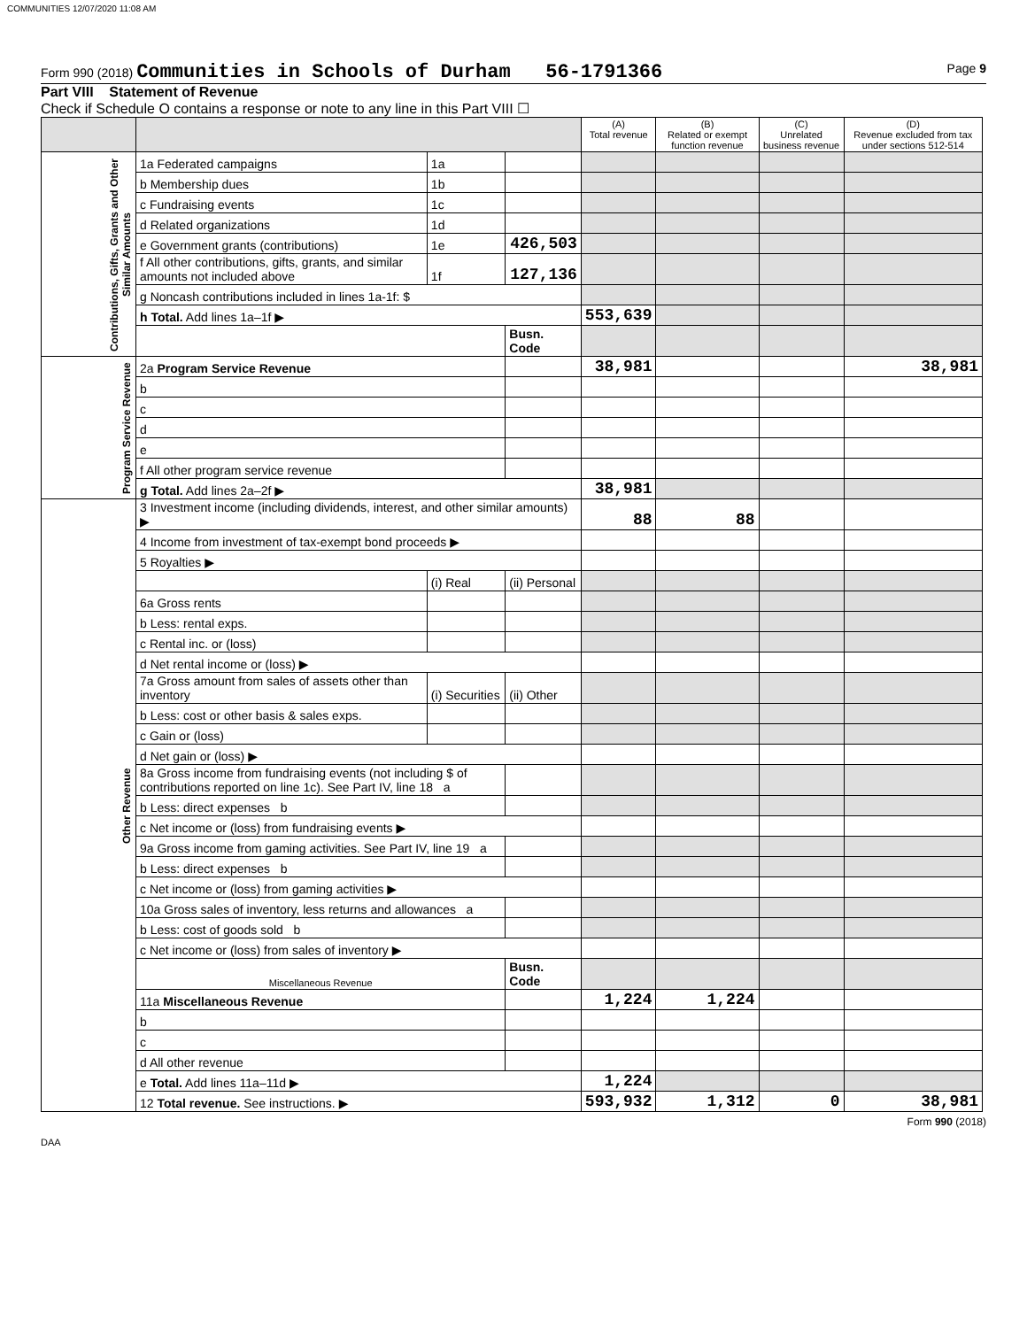COMMUNITIES 12/07/2020 11:08 AM
Form 990 (2018) Communities in Schools of Durham 56-1791366 Page 9
Part VIII Statement of Revenue
Check if Schedule O contains a response or note to any line in this Part VIII ☐
| | | | | (A) Total revenue | (B) Related or exempt function revenue | (C) Unrelated business revenue | (D) Revenue excluded from tax under sections 512-514 |
| --- | --- | --- | --- | --- | --- | --- | --- |
| Contributions, Gifts, Grants and Other Similar Amounts | 1a Federated campaigns | 1a | | | | | |
| | b Membership dues | 1b | | | | | |
| | c Fundraising events | 1c | | | | | |
| | d Related organizations | 1d | | | | | |
| | e Government grants (contributions) | 1e | 426,503 | | | | |
| | f All other contributions, gifts, grants, and similar amounts not included above | 1f | 127,136 | | | | |
| | g Noncash contributions included in lines 1a-1f: $ | | | | | | |
| | h Total. Add lines 1a–1f ▶ | | | 553,639 | | | |
| | | | Busn. Code | | | | |
| Program Service Revenue | 2a Program Service Revenue | | | 38,981 | | | 38,981 |
| | b | | | | | | |
| | c | | | | | | |
| | d | | | | | | |
| | e | | | | | | |
| | f All other program service revenue | | | | | | |
| | g Total. Add lines 2a–2f ▶ | | | 38,981 | | | |
| Other Revenue | 3 Investment income (including dividends, interest, and other similar amounts) ▶ | | | 88 | 88 | | |
| | 4 Income from investment of tax-exempt bond proceeds ▶ | | | | | | |
| | 5 Royalties ▶ | | | | | | |
| | | (i) Real | (ii) Personal | | | | |
| | 6a Gross rents | | | | | | |
| | b Less: rental exps. | | | | | | |
| | c Rental inc. or (loss) | | | | | | |
| | d Net rental income or (loss) ▶ | | | | | | |
| | 7a Gross amount from sales of assets other than inventory | (i) Securities | (ii) Other | | | | |
| | b Less: cost or other basis & sales exps. | | | | | | |
| | c Gain or (loss) | | | | | | |
| | d Net gain or (loss) ▶ | | | | | | |
| | 8a Gross income from fundraising events (not including $ of contributions reported on line 1c). See Part IV, line 18 a | | | | | | |
| | b Less: direct expenses b | | | | | | |
| | c Net income or (loss) from fundraising events ▶ | | | | | | |
| | 9a Gross income from gaming activities. See Part IV, line 19 a | | | | | | |
| | b Less: direct expenses b | | | | | | |
| | c Net income or (loss) from gaming activities ▶ | | | | | | |
| | 10a Gross sales of inventory, less returns and allowances a | | | | | | |
| | b Less: cost of goods sold b | | | | | | |
| | c Net income or (loss) from sales of inventory ▶ | | | | | | |
| | Miscellaneous Revenue | | Busn. Code | | | | |
| | 11a Miscellaneous Revenue | | | 1,224 | 1,224 | | |
| | b | | | | | | |
| | c | | | | | | |
| | d All other revenue | | | | | | |
| | e Total. Add lines 11a–11d ▶ | | | 1,224 | | | |
| | 12 Total revenue. See instructions. ▶ | | | 593,932 | 1,312 | 0 | 38,981 |
Form 990 (2018)
DAA